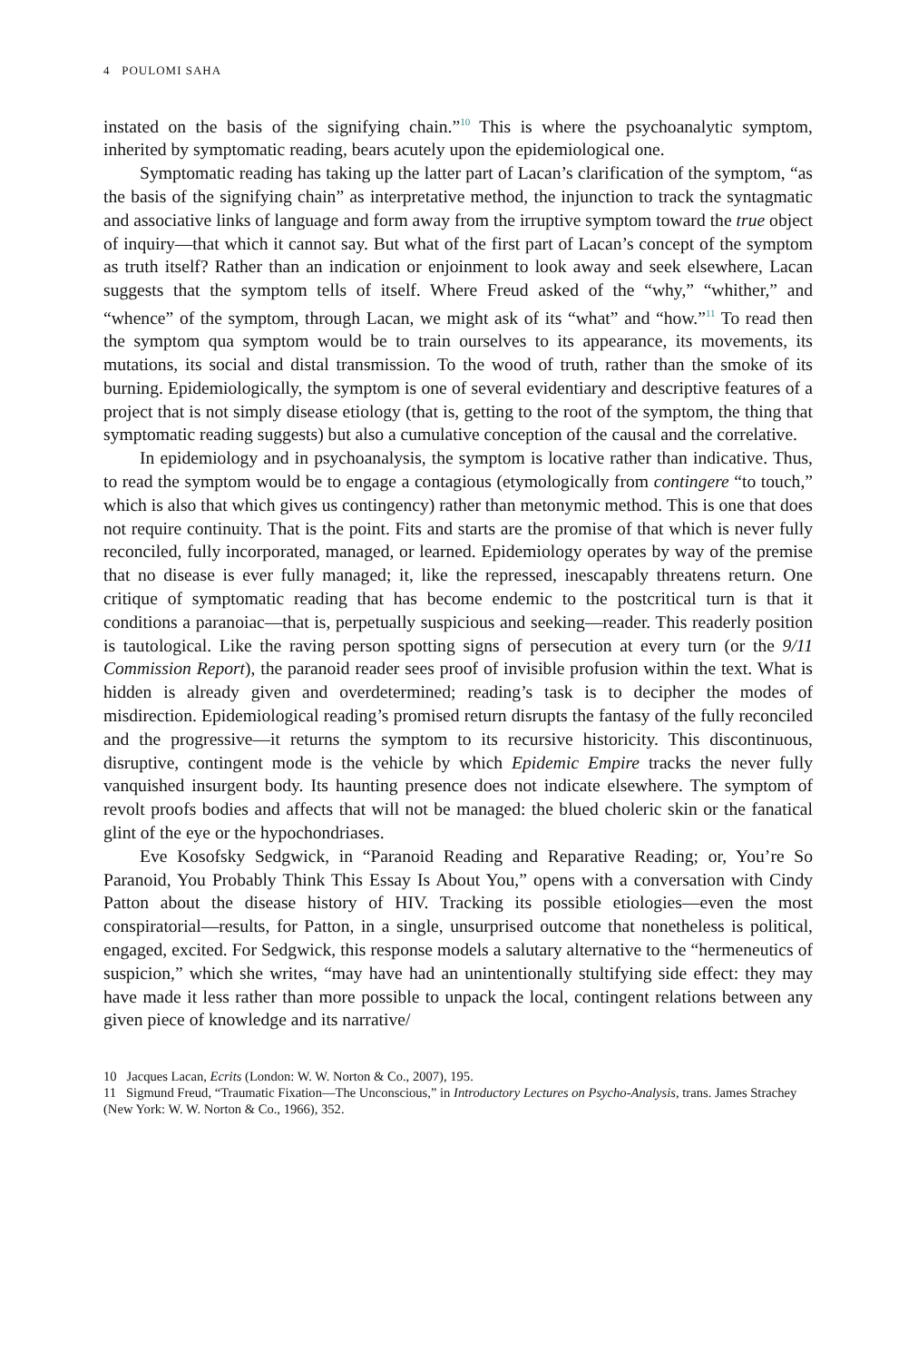4 POULOMI SAHA
instated on the basis of the signifying chain.”<sup>10</sup> This is where the psychoanalytic symptom, inherited by symptomatic reading, bears acutely upon the epidemiological one.
Symptomatic reading has taking up the latter part of Lacan’s clarification of the symptom, “as the basis of the signifying chain” as interpretative method, the injunction to track the syntagmatic and associative links of language and form away from the irruptive symptom toward the true object of inquiry—that which it cannot say. But what of the first part of Lacan’s concept of the symptom as truth itself? Rather than an indication or enjoinment to look away and seek elsewhere, Lacan suggests that the symptom tells of itself. Where Freud asked of the “why,” “whither,” and “whence” of the symptom, through Lacan, we might ask of its “what” and “how.”<sup>11</sup> To read then the symptom qua symptom would be to train ourselves to its appearance, its movements, its mutations, its social and distal transmission. To the wood of truth, rather than the smoke of its burning. Epidemiologically, the symptom is one of several evidentiary and descriptive features of a project that is not simply disease etiology (that is, getting to the root of the symptom, the thing that symptomatic reading suggests) but also a cumulative conception of the causal and the correlative.
In epidemiology and in psychoanalysis, the symptom is locative rather than indicative. Thus, to read the symptom would be to engage a contagious (etymologically from contingere “to touch,” which is also that which gives us contingency) rather than metonymic method. This is one that does not require continuity. That is the point. Fits and starts are the promise of that which is never fully reconciled, fully incorporated, managed, or learned. Epidemiology operates by way of the premise that no disease is ever fully managed; it, like the repressed, inescapably threatens return. One critique of symptomatic reading that has become endemic to the postcritical turn is that it conditions a paranoiac—that is, perpetually suspicious and seeking—reader. This readerly position is tautological. Like the raving person spotting signs of persecution at every turn (or the 9/11 Commission Report), the paranoid reader sees proof of invisible profusion within the text. What is hidden is already given and overdetermined; reading’s task is to decipher the modes of misdirection. Epidemiological reading’s promised return disrupts the fantasy of the fully reconciled and the progressive—it returns the symptom to its recursive historicity. This discontinuous, disruptive, contingent mode is the vehicle by which Epidemic Empire tracks the never fully vanquished insurgent body. Its haunting presence does not indicate elsewhere. The symptom of revolt proofs bodies and affects that will not be managed: the blued choleric skin or the fanatical glint of the eye or the hypochondriases.
Eve Kosofsky Sedgwick, in “Paranoid Reading and Reparative Reading; or, You’re So Paranoid, You Probably Think This Essay Is About You,” opens with a conversation with Cindy Patton about the disease history of HIV. Tracking its possible etiologies—even the most conspiratorial—results, for Patton, in a single, unsurprised outcome that nonetheless is political, engaged, excited. For Sedgwick, this response models a salutary alternative to the “hermeneutics of suspicion,” which she writes, “may have had an unintentionally stultifying side effect: they may have made it less rather than more possible to unpack the local, contingent relations between any given piece of knowledge and its narrative/
10 Jacques Lacan, Ecrits (London: W. W. Norton & Co., 2007), 195.
11 Sigmund Freud, “Traumatic Fixation—The Unconscious,” in Introductory Lectures on Psycho-Analysis, trans. James Strachey (New York: W. W. Norton & Co., 1966), 352.